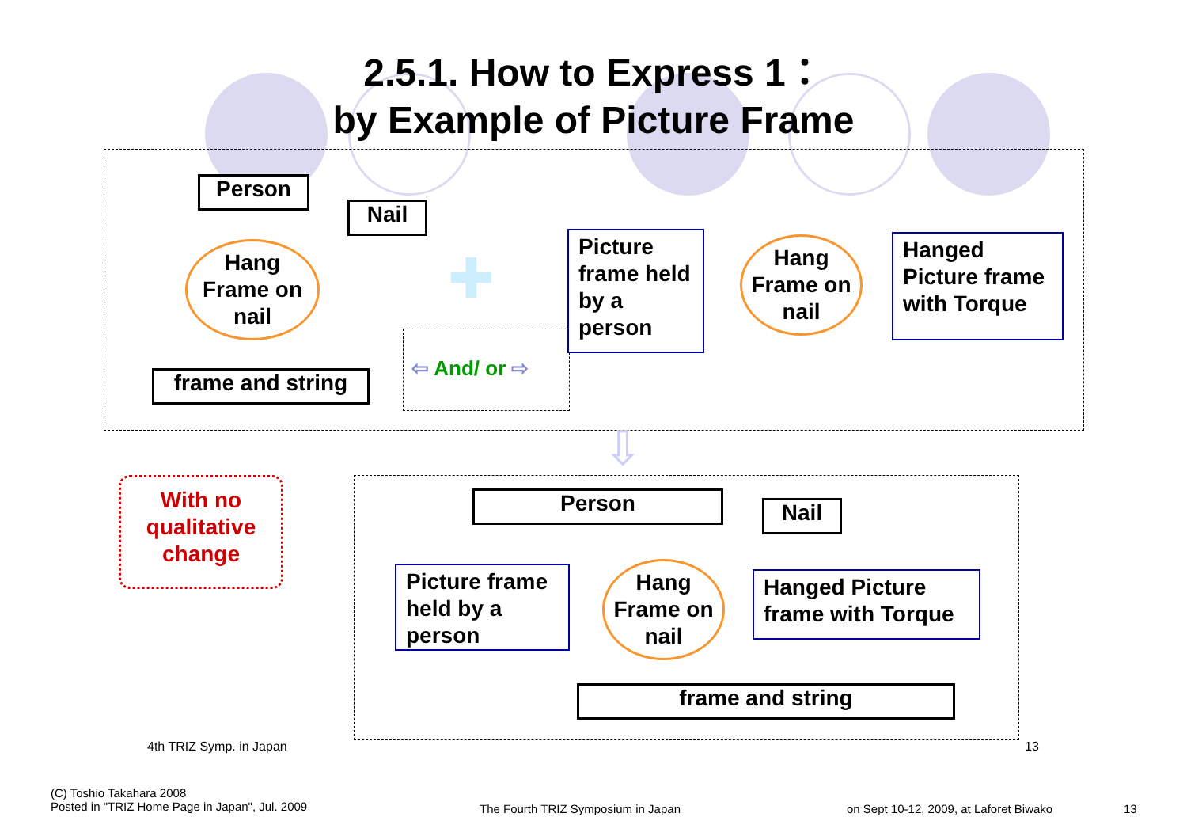2.5.1. How to Express 1：
by Example of Picture Frame
Person
Nail
Hang
Frame on
nail
frame and string
✚
⇦ And/ or ⇨
Picture frame held by a person
Hang
Frame on
nail
Hanged Picture frame with Torque
⇩
With no qualitative change
Person Nail
Picture frame held by a person
Hang
Frame on
nail
Hanged Picture frame with Torque
frame and string
4th TRIZ Symp. in Japan 13
(C) Toshio Takahara 2008
Posted in "TRIZ Home Page in Japan", Jul. 2009
The Fourth TRIZ Symposium in Japan
on Sept 10-12, 2009, at Laforet Biwako
13